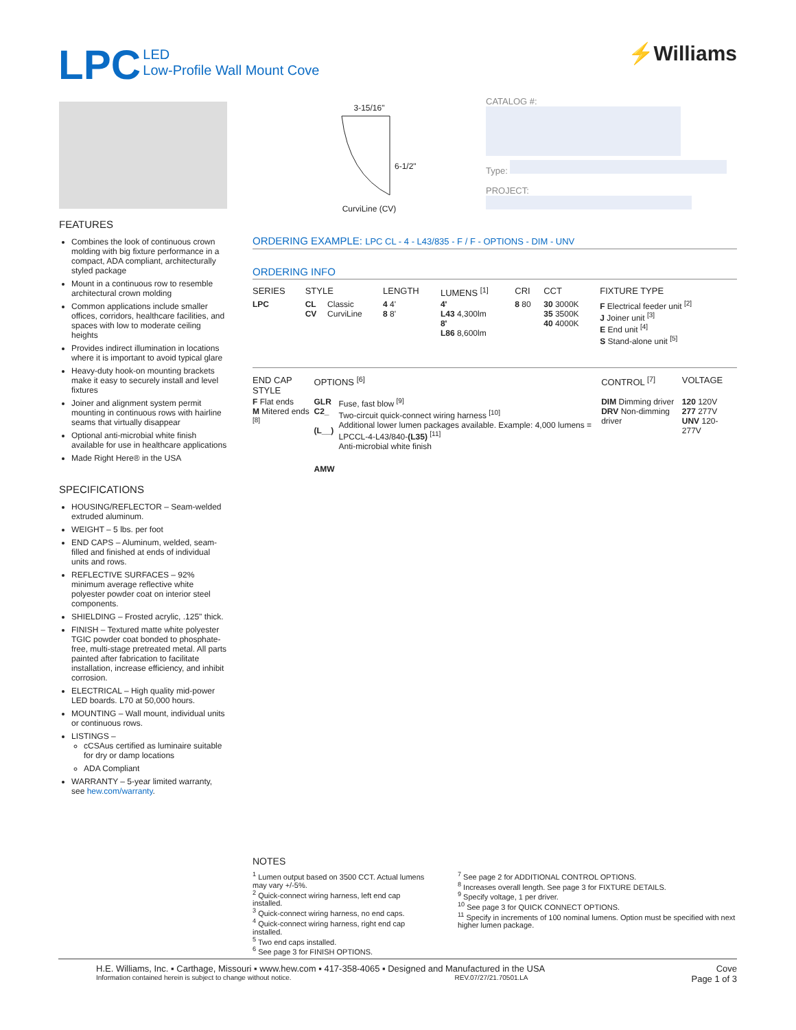LPC LED
Low-Profile Wall Mount Cove
⚡Williams
FEATURES
Combines the look of continuous crown molding with big fixture performance in a compact, ADA compliant, architecturally styled package
Mount in a continuous row to resemble architectural crown molding
Common applications include smaller offices, corridors, healthcare facilities, and spaces with low to moderate ceiling heights
Provides indirect illumination in locations where it is important to avoid typical glare
Heavy-duty hook-on mounting brackets make it easy to securely install and level fixtures
Joiner and alignment system permit mounting in continuous rows with hairline seams that virtually disappear
Optional anti-microbial white finish available for use in healthcare applications
Made Right Here® in the USA
SPECIFICATIONS
HOUSING/REFLECTOR – Seam-welded extruded aluminum.
WEIGHT – 5 lbs. per foot
END CAPS – Aluminum, welded, seam-filled and finished at ends of individual units and rows.
REFLECTIVE SURFACES – 92% minimum average reflective white polyester powder coat on interior steel components.
SHIELDING – Frosted acrylic, .125" thick.
FINISH – Textured matte white polyester TGIC powder coat bonded to phosphate-free, multi-stage pretreated metal. All parts painted after fabrication to facilitate installation, increase efficiency, and inhibit corrosion.
ELECTRICAL – High quality mid-power LED boards. L70 at 50,000 hours.
MOUNTING – Wall mount, individual units or continuous rows.
LISTINGS –
cCSAus certified as luminaire suitable for dry or damp locations
ADA Compliant
WARRANTY – 5-year limited warranty, see hew.com/warranty.
3-15/16"
6-1/2"
CurviLine (CV)
CATALOG #:
Type:
PROJECT:
ORDERING EXAMPLE: LPC CL - 4 - L43/835 - F / F - OPTIONS - DIM - UNV
ORDERING INFO
| SERIES | STYLE | | LENGTH | LUMENS <sup>[1]</sup> | CRI | CCT | FIXTURE TYPE |
| --- | --- | --- | --- | --- | --- | --- | --- |
| LPC | CL CV | Classic CurviLine | 4 4' 8 8' | 4' L43 4,300lm 8' L86 8,600lm | 8 80 | 30 3000K 35 3500K 40 4000K | F Electrical feeder unit <sup>[2]</sup> J Joiner unit <sup>[3]</sup> E End unit <sup>[4]</sup> S Stand-alone unit <sup>[5]</sup> |
| END CAP STYLE | OPTIONS <sup>[6]</sup> | | CONTROL <sup>[7]</sup> | VOLTAGE |
| --- | --- | --- | --- | --- |
| F Flat ends M Mitered ends <sup>[8]</sup> | GLR C2_ (L__) AMW | Fuse, fast blow <sup>[9]</sup> Two-circuit quick-connect wiring harness <sup>[10]</sup> Additional lower lumen packages available. Example: 4,000 lumens = LPCCL-4-L43/840- (L35) <sup>[11]</sup> Anti-microbial white finish | DIM Dimming driver DRV Non-dimming driver | 120 120V 277 277V UNV 120-277V |
NOTES
<sup>1</sup> Lumen output based on 3500 CCT. Actual lumens may vary +/-5%.
<sup>2</sup> Quick-connect wiring harness, left end cap installed.
<sup>3</sup> Quick-connect wiring harness, no end caps.
<sup>4</sup> Quick-connect wiring harness, right end cap installed.
<sup>5</sup> Two end caps installed.
<sup>6</sup> See page 3 for FINISH OPTIONS.
<sup>7</sup> See page 2 for ADDITIONAL CONTROL OPTIONS.
<sup>8</sup> Increases overall length. See page 3 for FIXTURE DETAILS.
<sup>9</sup> Specify voltage, 1 per driver.
<sup>10</sup> See page 3 for QUICK CONNECT OPTIONS.
<sup>11</sup> Specify in increments of 100 nominal lumens. Option must be specified with next higher lumen package.
H.E. Williams, Inc. ▪ Carthage, Missouri ▪ www.hew.com ▪ 417-358-4065 ▪ Designed and Manufactured in the USA Cove
Information contained herein is subject to change without notice. REV.07/27/21.70501.LA Page 1 of 3